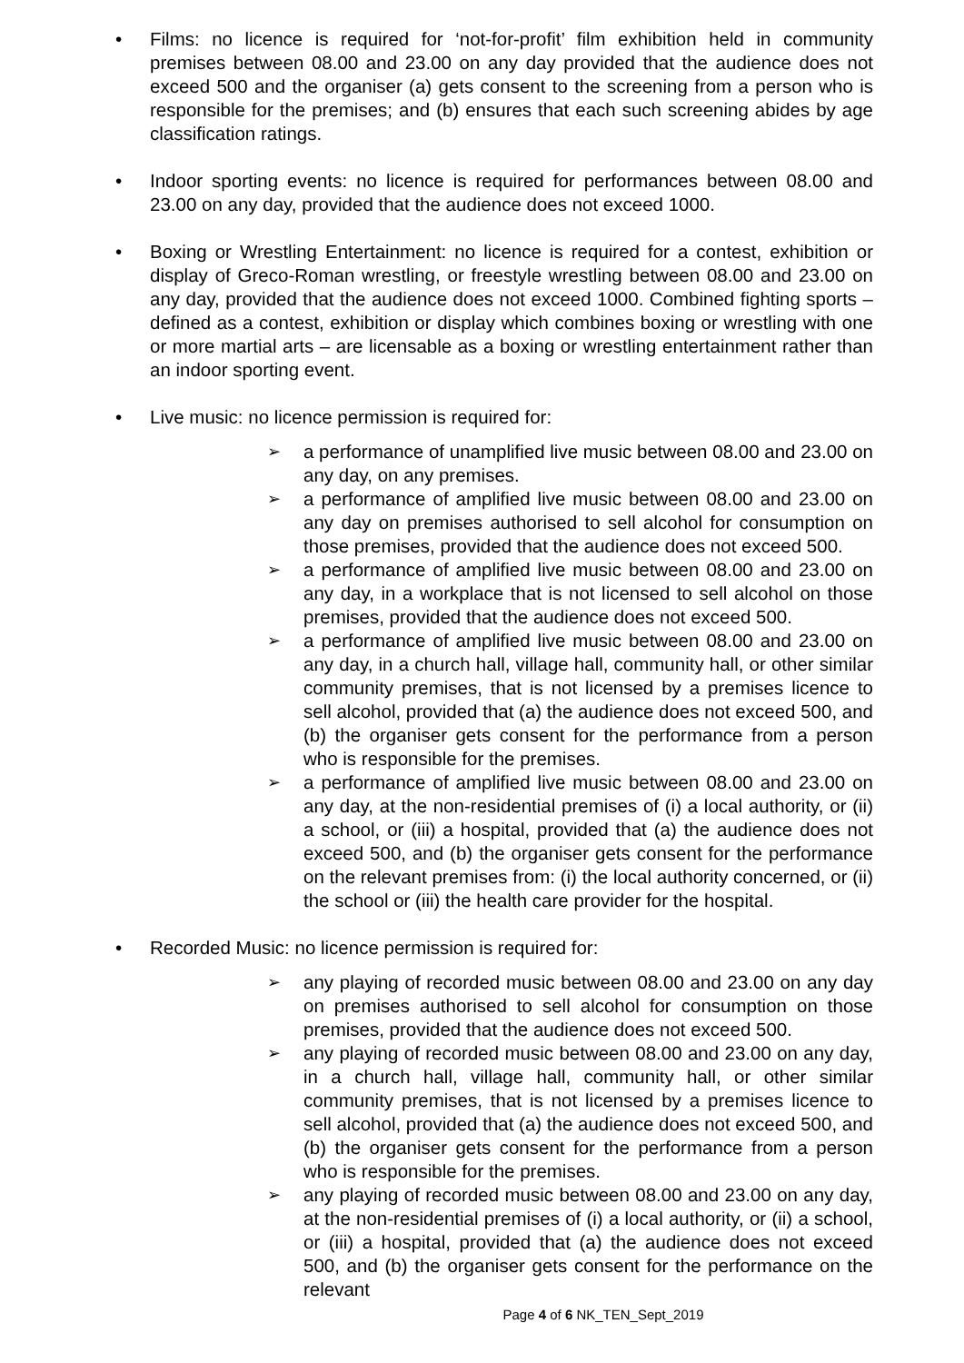• Films: no licence is required for ‘not-for-profit’ film exhibition held in community premises between 08.00 and 23.00 on any day provided that the audience does not exceed 500 and the organiser (a) gets consent to the screening from a person who is responsible for the premises; and (b) ensures that each such screening abides by age classification ratings.
• Indoor sporting events: no licence is required for performances between 08.00 and 23.00 on any day, provided that the audience does not exceed 1000.
• Boxing or Wrestling Entertainment: no licence is required for a contest, exhibition or display of Greco-Roman wrestling, or freestyle wrestling between 08.00 and 23.00 on any day, provided that the audience does not exceed 1000. Combined fighting sports – defined as a contest, exhibition or display which combines boxing or wrestling with one or more martial arts – are licensable as a boxing or wrestling entertainment rather than an indoor sporting event.
• Live music: no licence permission is required for:
➢ a performance of unamplified live music between 08.00 and 23.00 on any day, on any premises.
➢ a performance of amplified live music between 08.00 and 23.00 on any day on premises authorised to sell alcohol for consumption on those premises, provided that the audience does not exceed 500.
➢ a performance of amplified live music between 08.00 and 23.00 on any day, in a workplace that is not licensed to sell alcohol on those premises, provided that the audience does not exceed 500.
➢ a performance of amplified live music between 08.00 and 23.00 on any day, in a church hall, village hall, community hall, or other similar community premises, that is not licensed by a premises licence to sell alcohol, provided that (a) the audience does not exceed 500, and (b) the organiser gets consent for the performance from a person who is responsible for the premises.
➢ a performance of amplified live music between 08.00 and 23.00 on any day, at the non-residential premises of (i) a local authority, or (ii) a school, or (iii) a hospital, provided that (a) the audience does not exceed 500, and (b) the organiser gets consent for the performance on the relevant premises from: (i) the local authority concerned, or (ii) the school or (iii) the health care provider for the hospital.
• Recorded Music: no licence permission is required for:
➢ any playing of recorded music between 08.00 and 23.00 on any day on premises authorised to sell alcohol for consumption on those premises, provided that the audience does not exceed 500.
➢ any playing of recorded music between 08.00 and 23.00 on any day, in a church hall, village hall, community hall, or other similar community premises, that is not licensed by a premises licence to sell alcohol, provided that (a) the audience does not exceed 500, and (b) the organiser gets consent for the performance from a person who is responsible for the premises.
➢ any playing of recorded music between 08.00 and 23.00 on any day, at the non-residential premises of (i) a local authority, or (ii) a school, or (iii) a hospital, provided that (a) the audience does not exceed 500, and (b) the organiser gets consent for the performance on the relevant
Page 4 of 6 NK_TEN_Sept_2019